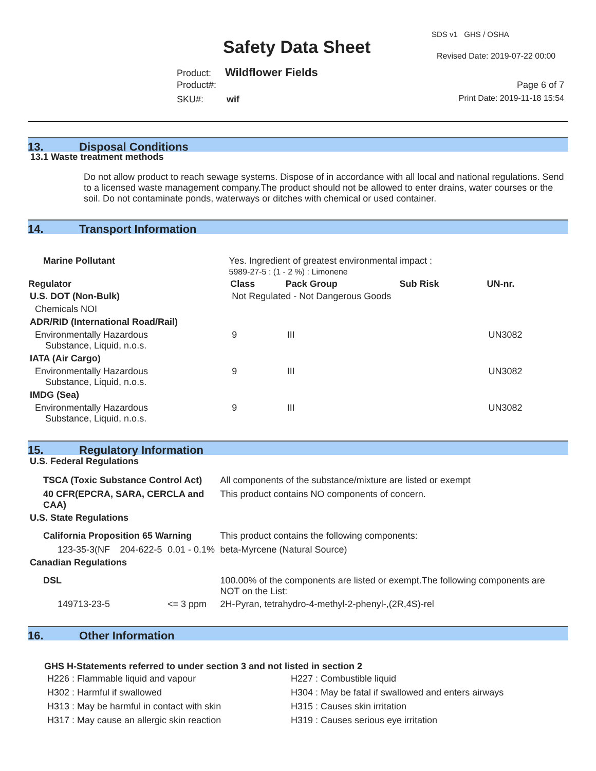SDS v1 GHS / OSHA
Safety Data Sheet Revised Date: 2019-07-22 00:00
Product: Wildflower Fields
Product#:
SKU#: wif
Page 6 of 7
Print Date: 2019-11-18 15:54
13. Disposal Conditions
13.1 Waste treatment methods
Do not allow product to reach sewage systems. Dispose of in accordance with all local and national regulations. Send to a licensed waste management company.The product should not be allowed to enter drains, water courses or the soil. Do not contaminate ponds, waterways or ditches with chemical or used container.
14. Transport Information
| Marine Pollutant | Yes. Ingredient of greatest environmental impact : 5989-27-5 : (1 - 2 %) : Limonene | | | | |
| Regulator | | Class | Pack Group | Sub Risk | UN-nr. |
| U.S. DOT (Non-Bulk) | | Not Regulated - Not Dangerous Goods | | | |
| Chemicals NOI | | | | | |
| ADR/RID (International Road/Rail) | | | | | |
| Environmentally Hazardous Substance, Liquid, n.o.s. | | 9 | III | | UN3082 |
| IATA (Air Cargo) | | | | | |
| Environmentally Hazardous Substance, Liquid, n.o.s. | | 9 | III | | UN3082 |
| IMDG (Sea) | | | | | |
| Environmentally Hazardous Substance, Liquid, n.o.s. | | 9 | III | | UN3082 |
15. Regulatory Information
| U.S. Federal Regulations | | | |
| TSCA (Toxic Substance Control Act) | | | All components of the substance/mixture are listed or exempt |
| 40 CFR(EPCRA, SARA, CERCLA and CAA) | | | This product contains NO components of concern. |
| U.S. State Regulations | | | |
| California Proposition 65 Warning | | | This product contains the following components: |
| 123-35-3(NF | 204-622-5 | 0.01 - 0.1% | beta-Myrcene (Natural Source) |
| Canadian Regulations | | | |
| DSL | | | 100.00% of the components are listed or exempt.The following components are NOT on the List: |
| 149713-23-5 | | <= 3 ppm | 2H-Pyran, tetrahydro-4-methyl-2-phenyl-,(2R,4S)-rel |
16. Other Information
GHS H-Statements referred to under section 3 and not listed in section 2
| H226 : Flammable liquid and vapour | H227 : Combustible liquid |
| H302 : Harmful if swallowed | H304 : May be fatal if swallowed and enters airways |
| H313 : May be harmful in contact with skin | H315 : Causes skin irritation |
| H317 : May cause an allergic skin reaction | H319 : Causes serious eye irritation |